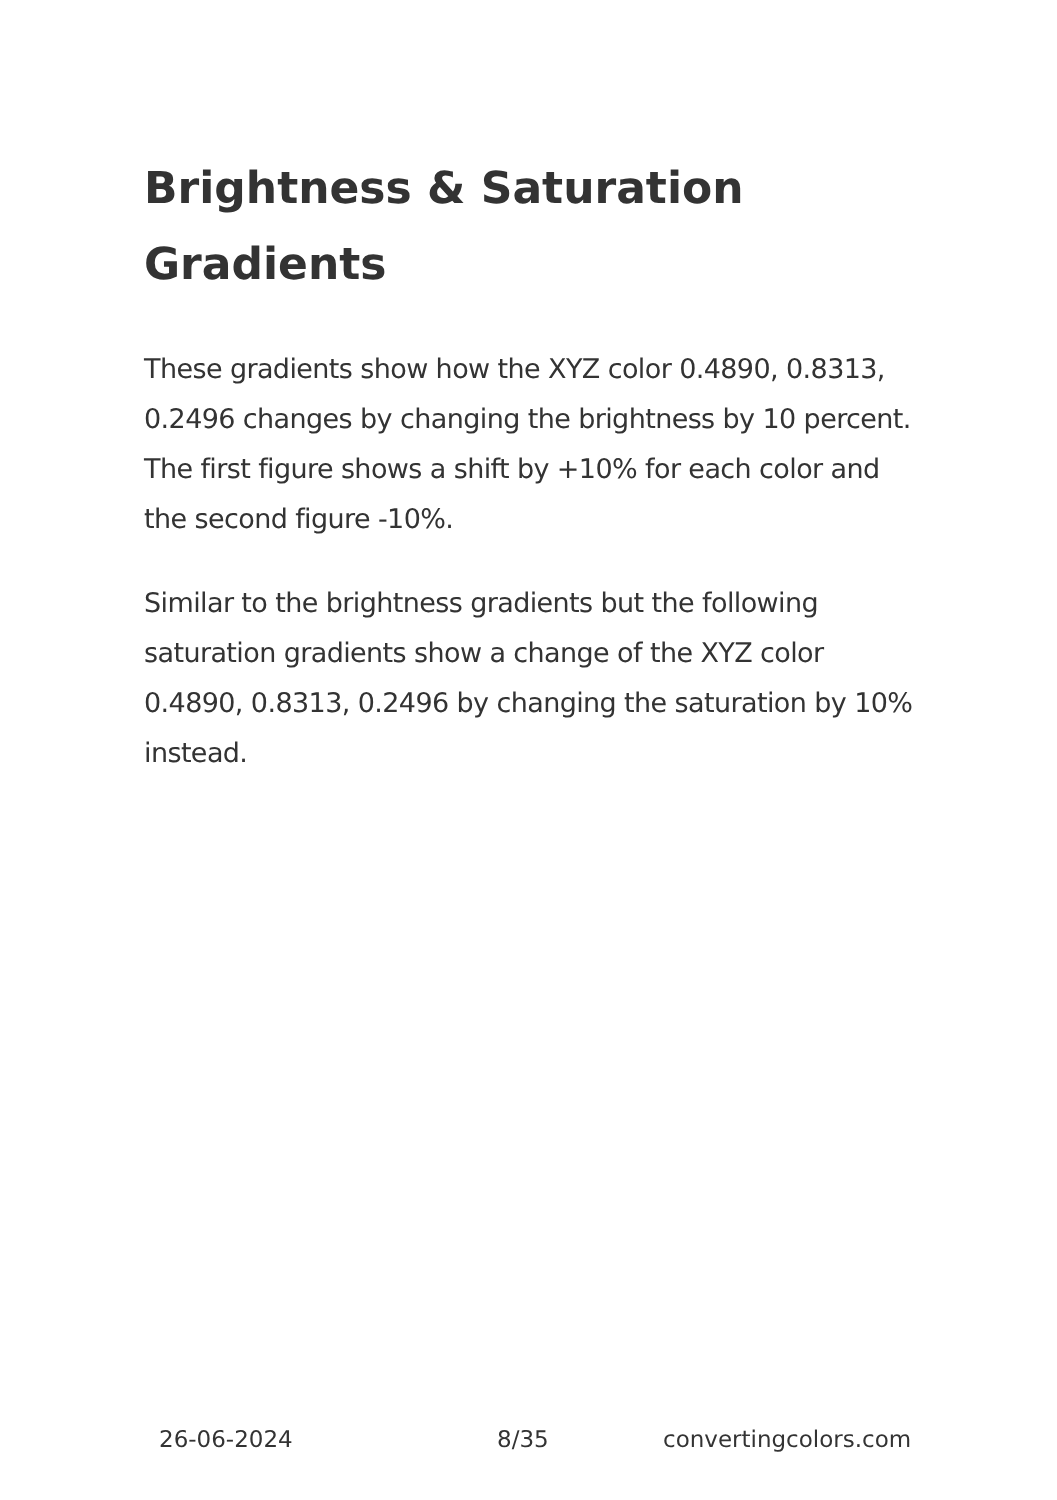Brightness & Saturation Gradients
These gradients show how the XYZ color 0.4890, 0.8313, 0.2496 changes by changing the brightness by 10 percent. The first figure shows a shift by +10% for each color and the second figure -10%.
Similar to the brightness gradients but the following saturation gradients show a change of the XYZ color 0.4890, 0.8313, 0.2496 by changing the saturation by 10% instead.
26-06-2024 8/35 convertingcolors.com